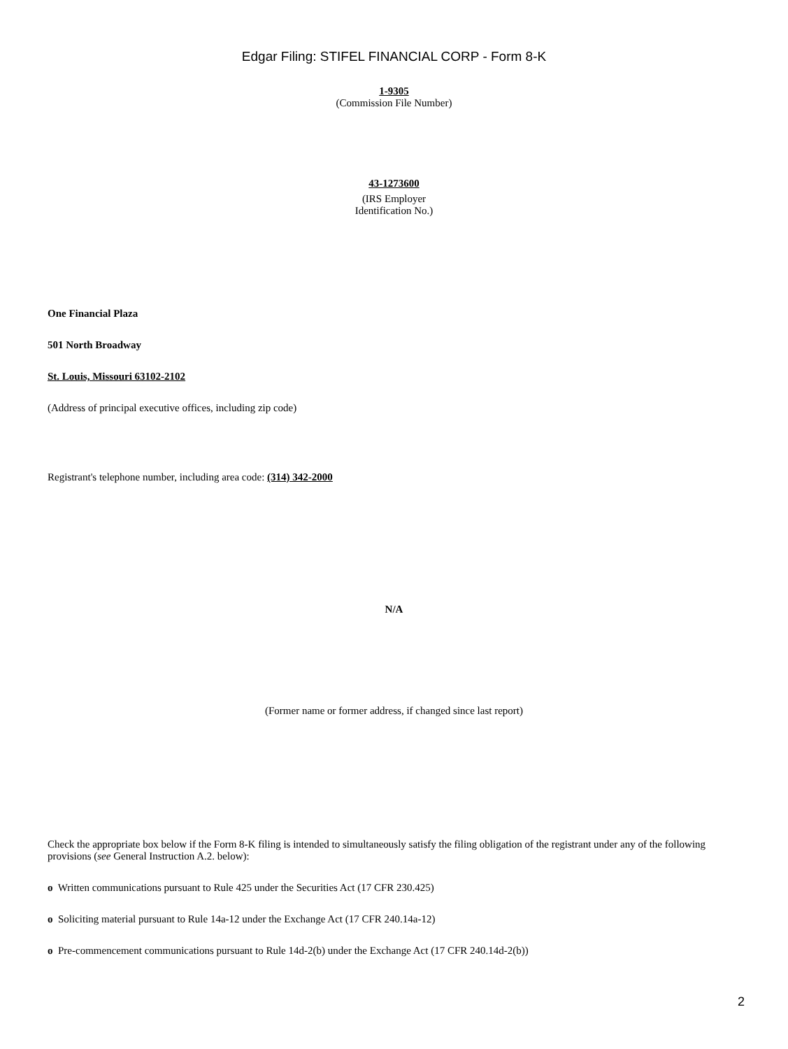Edgar Filing: STIFEL FINANCIAL CORP - Form 8-K
1-9305
(Commission File Number)
43-1273600
(IRS Employer
Identification No.)
One Financial Plaza
501 North Broadway
St. Louis, Missouri 63102-2102
(Address of principal executive offices, including zip code)
Registrant's telephone number, including area code: (314) 342-2000
N/A
(Former name or former address, if changed since last report)
Check the appropriate box below if the Form 8-K filing is intended to simultaneously satisfy the filing obligation of the registrant under any of the following provisions (see General Instruction A.2. below):
o Written communications pursuant to Rule 425 under the Securities Act (17 CFR 230.425)
o Soliciting material pursuant to Rule 14a-12 under the Exchange Act (17 CFR 240.14a-12)
o Pre-commencement communications pursuant to Rule 14d-2(b) under the Exchange Act (17 CFR 240.14d-2(b))
2